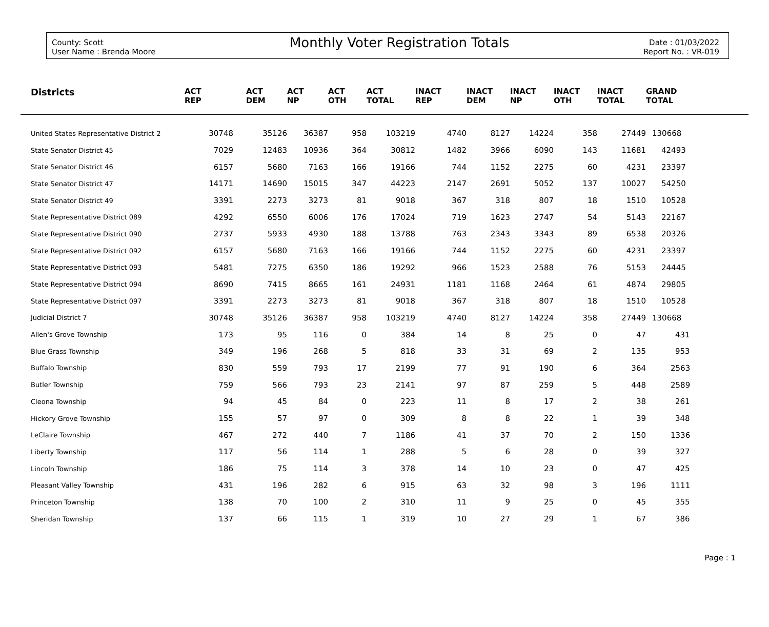County: Scott
User Name : Brenda Moore
Monthly Voter Registration Totals
Date : 01/03/2022
Report No. : VR-019
| Districts | ACT REP | ACT DEM | ACT NP | ACT OTH | ACT TOTAL | INACT REP | INACT DEM | INACT NP | INACT OTH | INACT TOTAL | GRAND TOTAL |
| --- | --- | --- | --- | --- | --- | --- | --- | --- | --- | --- | --- |
| United States Representative District 2 | 30748 | 35126 | 36387 | 958 | 103219 | 4740 | 8127 | 14224 | 358 | 27449 | 130668 |
| State Senator District 45 | 7029 | 12483 | 10936 | 364 | 30812 | 1482 | 3966 | 6090 | 143 | 11681 | 42493 |
| State Senator District 46 | 6157 | 5680 | 7163 | 166 | 19166 | 744 | 1152 | 2275 | 60 | 4231 | 23397 |
| State Senator District 47 | 14171 | 14690 | 15015 | 347 | 44223 | 2147 | 2691 | 5052 | 137 | 10027 | 54250 |
| State Senator District 49 | 3391 | 2273 | 3273 | 81 | 9018 | 367 | 318 | 807 | 18 | 1510 | 10528 |
| State Representative District 089 | 4292 | 6550 | 6006 | 176 | 17024 | 719 | 1623 | 2747 | 54 | 5143 | 22167 |
| State Representative District 090 | 2737 | 5933 | 4930 | 188 | 13788 | 763 | 2343 | 3343 | 89 | 6538 | 20326 |
| State Representative District 092 | 6157 | 5680 | 7163 | 166 | 19166 | 744 | 1152 | 2275 | 60 | 4231 | 23397 |
| State Representative District 093 | 5481 | 7275 | 6350 | 186 | 19292 | 966 | 1523 | 2588 | 76 | 5153 | 24445 |
| State Representative District 094 | 8690 | 7415 | 8665 | 161 | 24931 | 1181 | 1168 | 2464 | 61 | 4874 | 29805 |
| State Representative District 097 | 3391 | 2273 | 3273 | 81 | 9018 | 367 | 318 | 807 | 18 | 1510 | 10528 |
| Judicial District 7 | 30748 | 35126 | 36387 | 958 | 103219 | 4740 | 8127 | 14224 | 358 | 27449 | 130668 |
| Allen's Grove Township | 173 | 95 | 116 | 0 | 384 | 14 | 8 | 25 | 0 | 47 | 431 |
| Blue Grass Township | 349 | 196 | 268 | 5 | 818 | 33 | 31 | 69 | 2 | 135 | 953 |
| Buffalo Township | 830 | 559 | 793 | 17 | 2199 | 77 | 91 | 190 | 6 | 364 | 2563 |
| Butler Township | 759 | 566 | 793 | 23 | 2141 | 97 | 87 | 259 | 5 | 448 | 2589 |
| Cleona Township | 94 | 45 | 84 | 0 | 223 | 11 | 8 | 17 | 2 | 38 | 261 |
| Hickory Grove Township | 155 | 57 | 97 | 0 | 309 | 8 | 8 | 22 | 1 | 39 | 348 |
| LeClaire Township | 467 | 272 | 440 | 7 | 1186 | 41 | 37 | 70 | 2 | 150 | 1336 |
| Liberty Township | 117 | 56 | 114 | 1 | 288 | 5 | 6 | 28 | 0 | 39 | 327 |
| Lincoln Township | 186 | 75 | 114 | 3 | 378 | 14 | 10 | 23 | 0 | 47 | 425 |
| Pleasant Valley Township | 431 | 196 | 282 | 6 | 915 | 63 | 32 | 98 | 3 | 196 | 1111 |
| Princeton Township | 138 | 70 | 100 | 2 | 310 | 11 | 9 | 25 | 0 | 45 | 355 |
| Sheridan Township | 137 | 66 | 115 | 1 | 319 | 10 | 27 | 29 | 1 | 67 | 386 |
Page : 1